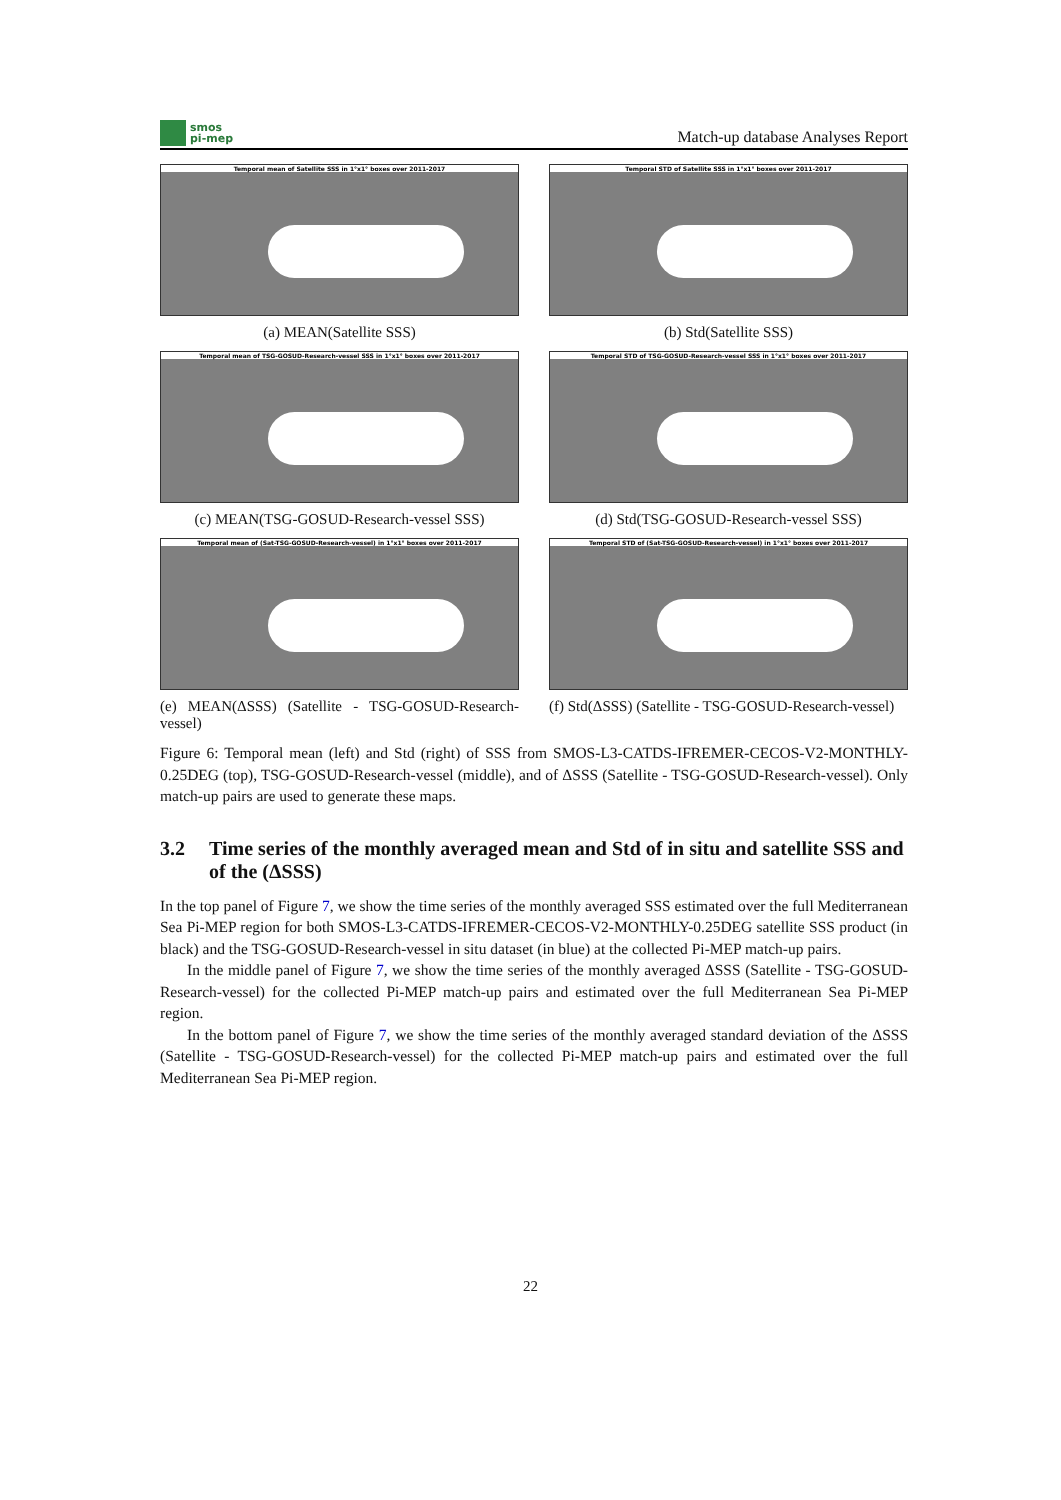smos
pi-mep
Match-up database Analyses Report
Temporal mean of Satellite SSS in 1°x1° boxes over 2011-2017
(a) MEAN(Satellite SSS)
Temporal STD of Satellite SSS in 1°x1° boxes over 2011-2017
(b) Std(Satellite SSS)
Temporal mean of TSG-GOSUD-Research-vessel SSS in 1°x1° boxes over 2011-2017
(c) MEAN(TSG-GOSUD-Research-vessel SSS)
Temporal STD of TSG-GOSUD-Research-vessel SSS in 1°x1° boxes over 2011-2017
(d) Std(TSG-GOSUD-Research-vessel SSS)
Temporal mean of (Sat-TSG-GOSUD-Research-vessel) in 1°x1° boxes over 2011-2017
(e) MEAN(ΔSSS) (Satellite - TSG-GOSUD-Research-vessel)
Temporal STD of (Sat-TSG-GOSUD-Research-vessel) in 1°x1° boxes over 2011-2017
(f) Std(ΔSSS) (Satellite - TSG-GOSUD-Research-vessel)
Figure 6: Temporal mean (left) and Std (right) of SSS from SMOS-L3-CATDS-IFREMER-CECOS-V2-MONTHLY-0.25DEG (top), TSG-GOSUD-Research-vessel (middle), and of ΔSSS (Satellite - TSG-GOSUD-Research-vessel). Only match-up pairs are used to generate these maps.
3.2 Time series of the monthly averaged mean and Std of in situ and satellite SSS and of the (ΔSSS)
In the top panel of Figure 7, we show the time series of the monthly averaged SSS estimated over the full Mediterranean Sea Pi-MEP region for both SMOS-L3-CATDS-IFREMER-CECOS-V2-MONTHLY-0.25DEG satellite SSS product (in black) and the TSG-GOSUD-Research-vessel in situ dataset (in blue) at the collected Pi-MEP match-up pairs.
In the middle panel of Figure 7, we show the time series of the monthly averaged ΔSSS (Satellite - TSG-GOSUD-Research-vessel) for the collected Pi-MEP match-up pairs and estimated over the full Mediterranean Sea Pi-MEP region.
In the bottom panel of Figure 7, we show the time series of the monthly averaged standard deviation of the ΔSSS (Satellite - TSG-GOSUD-Research-vessel) for the collected Pi-MEP match-up pairs and estimated over the full Mediterranean Sea Pi-MEP region.
22